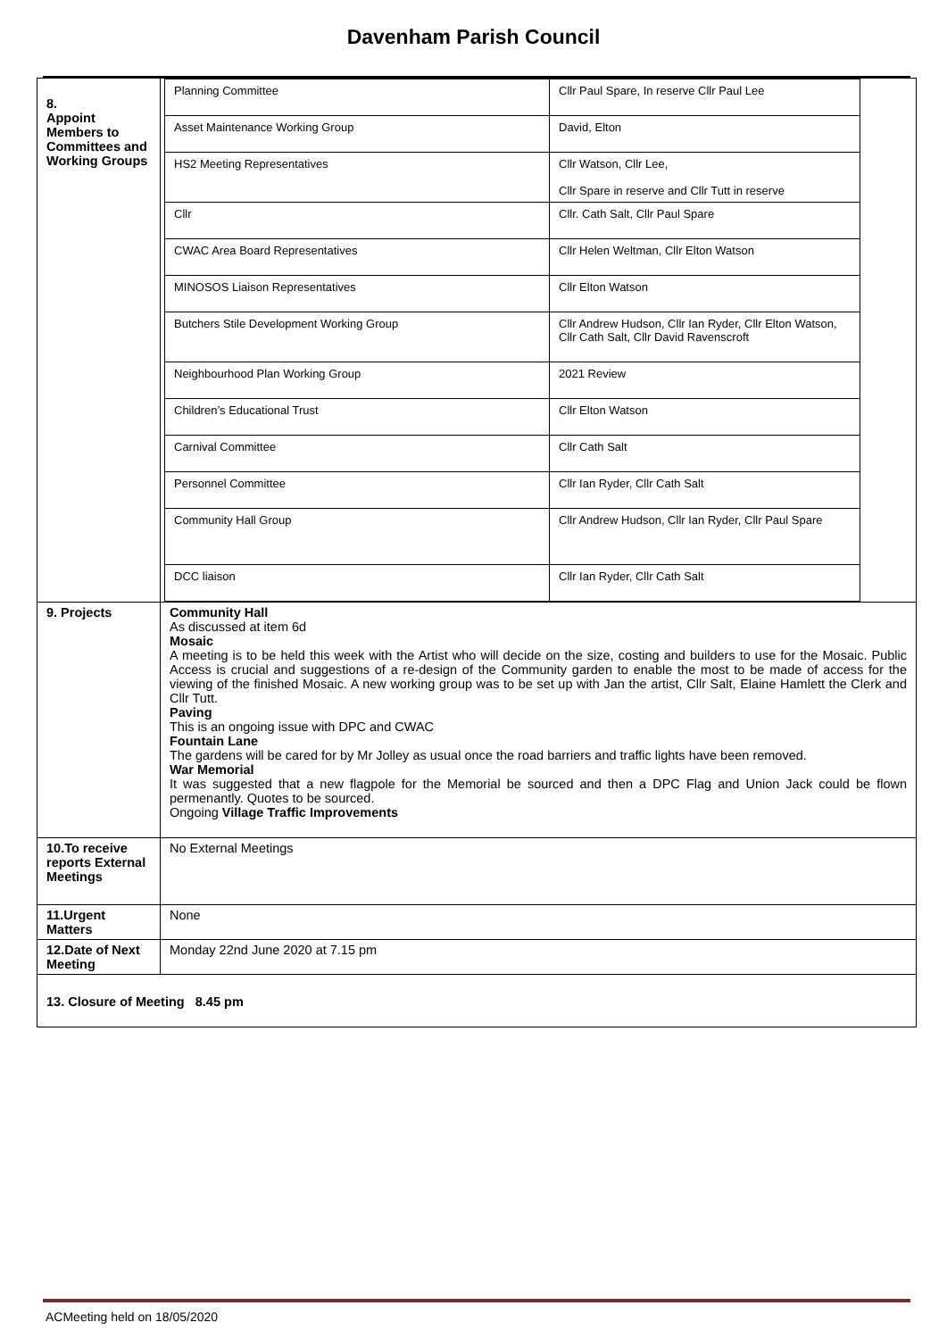Davenham Parish Council
| 8. Appoint Members to Committees and Working Groups | / Planning Committee / Cllr Paul Spare, In reserve Cllr Paul Lee / / Asset Maintenance Working Group / David, Elton / / HS2 Meeting Representatives / Cllr Watson, Cllr Lee, Cllr Spare in reserve and Cllr Tutt in reserve / / Cllr / Cllr. Cath Salt, Cllr Paul Spare / / CWAC Area Board Representatives / Cllr Helen Weltman, Cllr Elton Watson / / MINOSOS Liaison Representatives / Cllr Elton Watson / / Butchers Stile Development Working Group / Cllr Andrew Hudson, Cllr Ian Ryder, Cllr Elton Watson, Cllr Cath Salt, Cllr David Ravenscroft / / Neighbourhood Plan Working Group / 2021 Review / / Children’s Educational Trust / Cllr Elton Watson / / Carnival Committee / Cllr Cath Salt / / Personnel Committee / Cllr Ian Ryder, Cllr Cath Salt / / Community Hall Group / Cllr Andrew Hudson, Cllr Ian Ryder, Cllr Paul Spare / / DCC liaison / Cllr Ian Ryder, Cllr Cath Salt / |
| 9. Projects | Community Hall As discussed at item 6d Mosaic A meeting is to be held this week with the Artist who will decide on the size, costing and builders to use for the Mosaic. Public Access is crucial and suggestions of a re-design of the Community garden to enable the most to be made of access for the viewing of the finished Mosaic. A new working group was to be set up with Jan the artist, Cllr Salt, Elaine Hamlett the Clerk and Cllr Tutt. Paving This is an ongoing issue with DPC and CWAC Fountain Lane The gardens will be cared for by Mr Jolley as usual once the road barriers and traffic lights have been removed. War Memorial It was suggested that a new flagpole for the Memorial be sourced and then a DPC Flag and Union Jack could be flown permenantly. Quotes to be sourced. Ongoing Village Traffic Improvements |
| 10.To receive reports External Meetings | No External Meetings |
| 11.Urgent Matters | None |
| 12.Date of Next Meeting | Monday 22nd June 2020 at 7.15 pm |
| 13. Closure of Meeting 8.45 pm | |
ACMeeting held on 18/05/2020